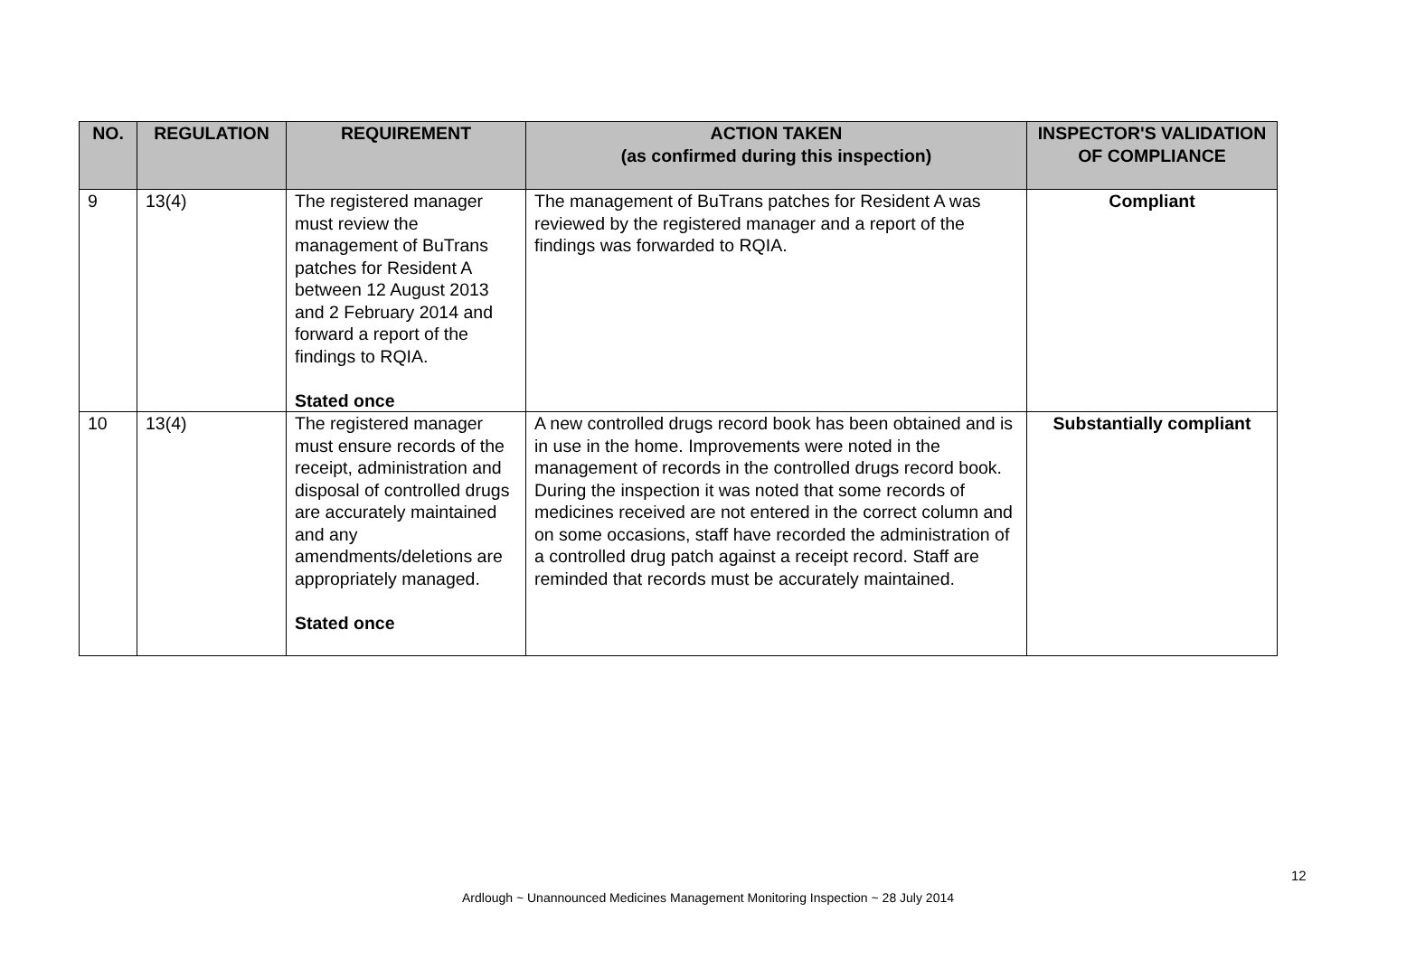| NO. | REGULATION | REQUIREMENT | ACTION TAKEN (as confirmed during this inspection) | INSPECTOR'S VALIDATION OF COMPLIANCE |
| --- | --- | --- | --- | --- |
| 9 | 13(4) | The registered manager must review the management of BuTrans patches for Resident A between 12 August 2013 and 2 February 2014 and forward a report of the findings to RQIA. Stated once | The management of BuTrans patches for Resident A was reviewed by the registered manager and a report of the findings was forwarded to RQIA. | Compliant |
| 10 | 13(4) | The registered manager must ensure records of the receipt, administration and disposal of controlled drugs are accurately maintained and any amendments/deletions are appropriately managed. Stated once | A new controlled drugs record book has been obtained and is in use in the home. Improvements were noted in the management of records in the controlled drugs record book. During the inspection it was noted that some records of medicines received are not entered in the correct column and on some occasions, staff have recorded the administration of a controlled drug patch against a receipt record. Staff are reminded that records must be accurately maintained. | Substantially compliant |
12
Ardlough ~ Unannounced Medicines Management Monitoring Inspection ~ 28 July 2014